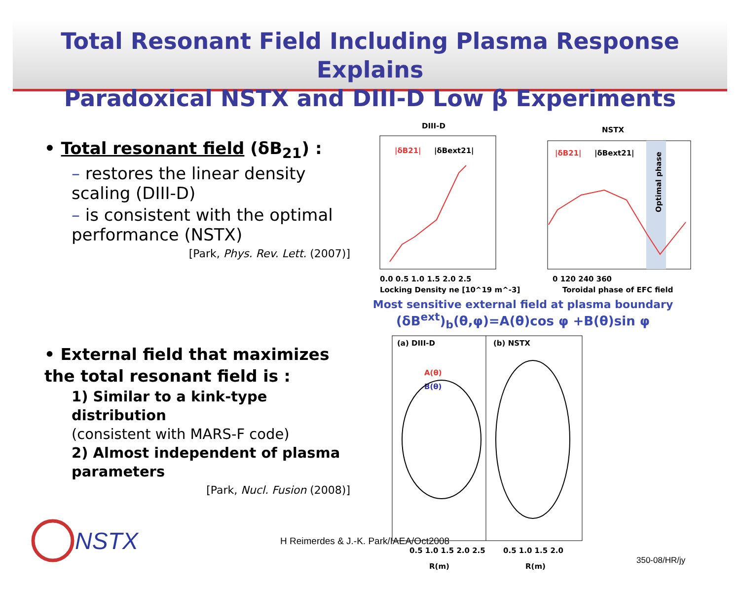Total Resonant Field Including Plasma Response Explains
Paradoxical NSTX and DIII-D Low β Experiments
• Total resonant field (δB<sub>21</sub>) :
– restores the linear density scaling (DIII-D)
– is consistent with the optimal performance (NSTX)
[Park, Phys. Rev. Lett. (2007)]
• External field that maximizes the total resonant field is :
1) Similar to a kink-type distribution
(consistent with MARS-F code)
2) Almost independent of plasma parameters
[Park, Nucl. Fusion (2008)]
DIII-D
NSTX
|δB21|
|δBext21|
|δB21|
|δBext21|
0.0 0.5 1.0 1.5 2.0 2.5
Locking Density ne [10^19 m^-3]
0 120 240 360
Toroidal phase of EFC field
Optimal phase
Most sensitive external field at plasma boundary
(δB<sup>ext</sup>)<sub>b</sub>(θ,φ)=A(θ)cos φ +B(θ)sin φ
(a) DIII-D
(b) NSTX
A(θ)
B(θ)
0.5 1.0 1.5 2.0 2.5
0.5 1.0 1.5 2.0
R(m)
R(m)
NSTX
H Reimerdes & J.-K. Park/IAEA/Oct2008
350-08/HR/jy